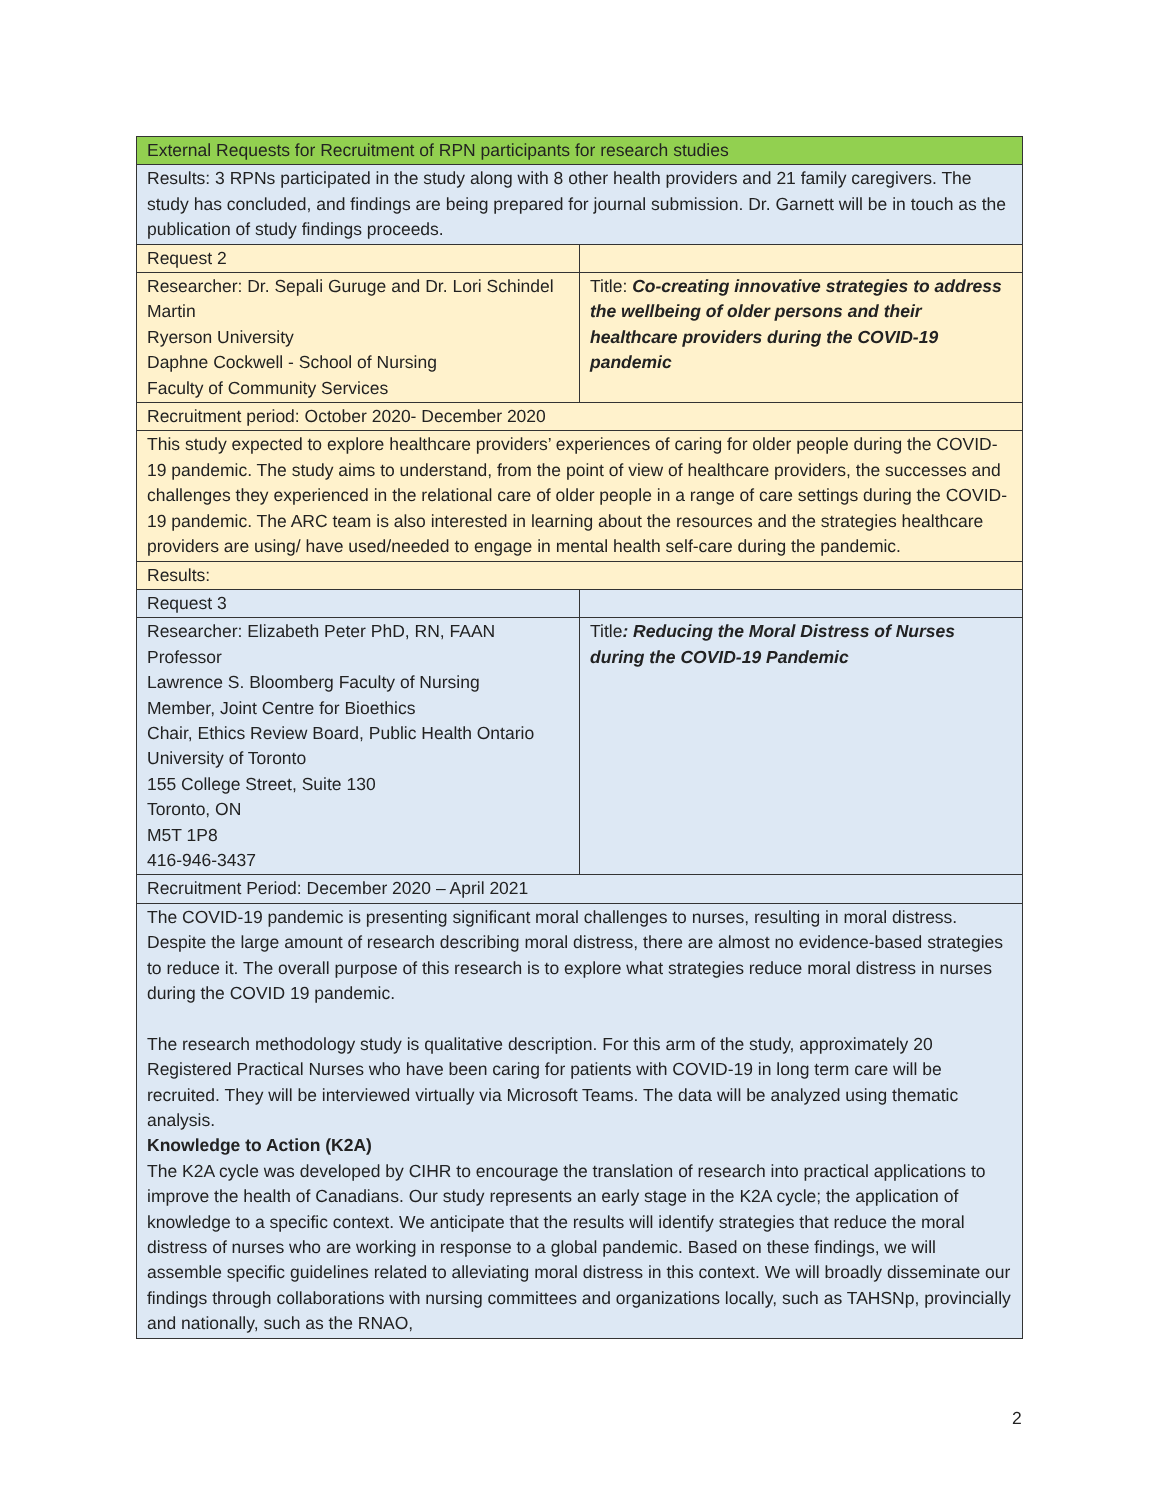| External Requests for Recruitment of RPN participants for research studies | |
| Results: 3 RPNs participated in the study along with 8 other health providers and 21 family caregivers. The study has concluded, and findings are being prepared for journal submission. Dr. Garnett will be in touch as the publication of study findings proceeds. | |
| Request 2 | |
| Researcher: Dr. Sepali Guruge and Dr. Lori Schindel Martin Ryerson University Daphne Cockwell - School of Nursing Faculty of Community Services | Title: Co-creating innovative strategies to address the wellbeing of older persons and their healthcare providers during the COVID-19 pandemic |
| Recruitment period: October 2020- December 2020 | |
| This study expected to explore healthcare providers’ experiences of caring for older people during the COVID-19 pandemic. The study aims to understand, from the point of view of healthcare providers, the successes and challenges they experienced in the relational care of older people in a range of care settings during the COVID-19 pandemic. The ARC team is also interested in learning about the resources and the strategies healthcare providers are using/ have used/needed to engage in mental health self-care during the pandemic. | |
| Results: | |
| Request 3 | |
| Researcher: Elizabeth Peter PhD, RN, FAAN Professor Lawrence S. Bloomberg Faculty of Nursing Member, Joint Centre for Bioethics Chair, Ethics Review Board, Public Health Ontario University of Toronto 155 College Street, Suite 130 Toronto, ON M5T 1P8 416-946-3437 | Title : Reducing the Moral Distress of Nurses during the COVID-19 Pandemic |
| Recruitment Period: December 2020 – April 2021 | |
| The COVID-19 pandemic is presenting significant moral challenges to nurses, resulting in moral distress. Despite the large amount of research describing moral distress, there are almost no evidence-based strategies to reduce it. The overall purpose of this research is to explore what strategies reduce moral distress in nurses during the COVID 19 pandemic. The research methodology study is qualitative description. For this arm of the study, approximately 20 Registered Practical Nurses who have been caring for patients with COVID-19 in long term care will be recruited. They will be interviewed virtually via Microsoft Teams. The data will be analyzed using thematic analysis. Knowledge to Action (K2A) The K2A cycle was developed by CIHR to encourage the translation of research into practical applications to improve the health of Canadians. Our study represents an early stage in the K2A cycle; the application of knowledge to a specific context. We anticipate that the results will identify strategies that reduce the moral distress of nurses who are working in response to a global pandemic. Based on these findings, we will assemble specific guidelines related to alleviating moral distress in this context. We will broadly disseminate our findings through collaborations with nursing committees and organizations locally, such as TAHSNp, provincially and nationally, such as the RNAO, | |
2